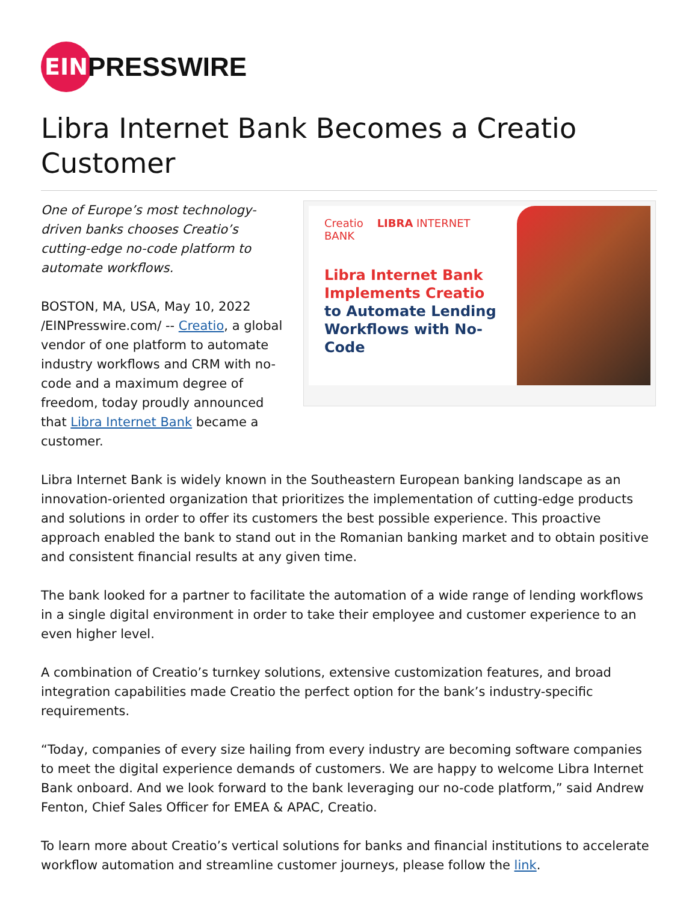EIN
PRESSWIRE
Libra Internet Bank Becomes a Creatio Customer
One of Europe’s most technology-driven banks chooses Creatio’s cutting-edge no-code platform to automate workflows.
BOSTON, MA, USA, May 10, 2022 /EINPresswire.com/ -- Creatio, a global vendor of one platform to automate industry workflows and CRM with no-code and a maximum degree of freedom, today proudly announced that Libra Internet Bank became a customer.
Creatio LIBRA INTERNET BANK
Libra Internet Bank Implements Creatio to Automate Lending Workflows with No-Code
Libra Internet Bank is widely known in the Southeastern European banking landscape as an innovation-oriented organization that prioritizes the implementation of cutting-edge products and solutions in order to offer its customers the best possible experience. This proactive approach enabled the bank to stand out in the Romanian banking market and to obtain positive and consistent financial results at any given time.
The bank looked for a partner to facilitate the automation of a wide range of lending workflows in a single digital environment in order to take their employee and customer experience to an even higher level.
A combination of Creatio’s turnkey solutions, extensive customization features, and broad integration capabilities made Creatio the perfect option for the bank’s industry-specific requirements.
“Today, companies of every size hailing from every industry are becoming software companies to meet the digital experience demands of customers. We are happy to welcome Libra Internet Bank onboard. And we look forward to the bank leveraging our no-code platform,” said Andrew Fenton, Chief Sales Officer for EMEA & APAC, Creatio.
To learn more about Creatio’s vertical solutions for banks and financial institutions to accelerate workflow automation and streamline customer journeys, please follow the link.